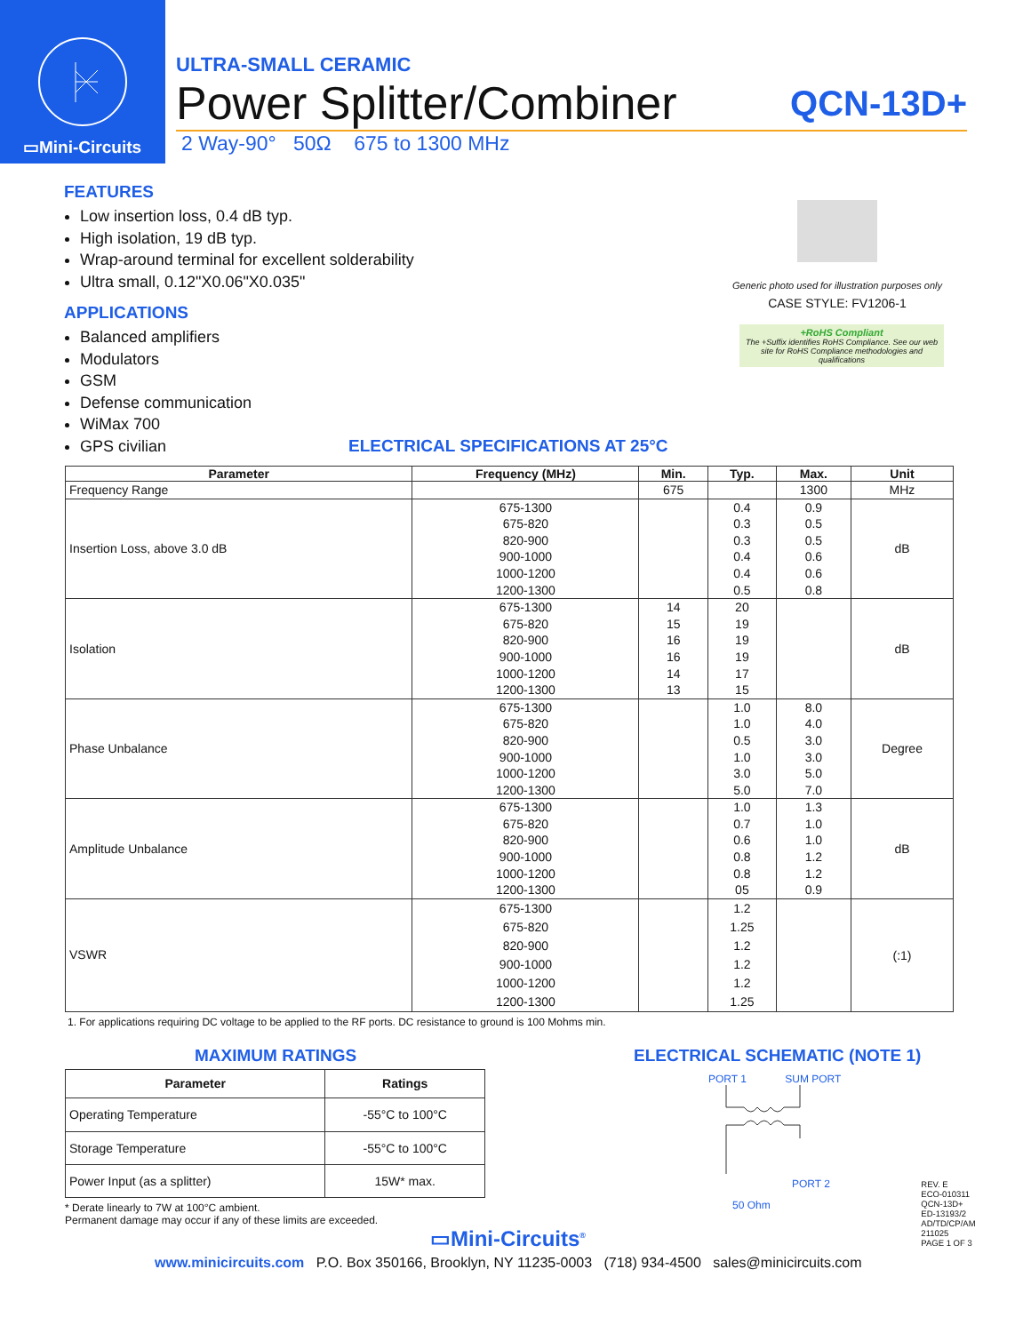▭Mini-Circuits
ULTRA-SMALL CERAMIC
Power Splitter/Combiner QCN-13D+
2 Way-90° 50Ω 675 to 1300 MHz
FEATURES
Low insertion loss, 0.4 dB typ.
High isolation, 19 dB typ.
Wrap-around terminal for excellent solderability
Ultra small, 0.12"X0.06"X0.035"
APPLICATIONS
Balanced amplifiers
Modulators
GSM
Defense communication
WiMax 700
GPS civilian ELECTRICAL SPECIFICATIONS AT 25°C
Generic photo used for illustration purposes only
CASE STYLE: FV1206-1
+RoHS Compliant
The +Suffix identifies RoHS Compliance. See our web site for RoHS Compliance methodologies and qualifications
| Parameter | Frequency (MHz) | Min. | Typ. | Max. | Unit |
| --- | --- | --- | --- | --- | --- |
| Frequency Range | | 675 | | 1300 | MHz |
| Insertion Loss, above 3.0 dB | 675-1300 675-820 820-900 900-1000 1000-1200 1200-1300 | | 0.4 0.3 0.3 0.4 0.4 0.5 | 0.9 0.5 0.5 0.6 0.6 0.8 | dB |
| Isolation | 675-1300 675-820 820-900 900-1000 1000-1200 1200-1300 | 14 15 16 16 14 13 | 20 19 19 19 17 15 | | dB |
| Phase Unbalance | 675-1300 675-820 820-900 900-1000 1000-1200 1200-1300 | | 1.0 1.0 0.5 1.0 3.0 5.0 | 8.0 4.0 3.0 3.0 5.0 7.0 | Degree |
| Amplitude Unbalance | 675-1300 675-820 820-900 900-1000 1000-1200 1200-1300 | | 1.0 0.7 0.6 0.8 0.8 05 | 1.3 1.0 1.0 1.2 1.2 0.9 | dB |
| VSWR | 675-1300 675-820 820-900 900-1000 1000-1200 1200-1300 | | 1.2 1.25 1.2 1.2 1.2 1.25 | | (:1) |
1. For applications requiring DC voltage to be applied to the RF ports. DC resistance to ground is 100 Mohms min.
MAXIMUM RATINGS
| Parameter | Ratings |
| --- | --- |
| Operating Temperature | -55°C to 100°C |
| Storage Temperature | -55°C to 100°C |
| Power Input (as a splitter) | 15W* max. |
* Derate linearly to 7W at 100°C ambient.
Permanent damage may occur if any of these limits are exceeded.
ELECTRICAL SCHEMATIC (NOTE 1)
PORT 1 SUM PORT
PORT 2
50 Ohm
REV. E
ECO-010311
QCN-13D+
ED-13193/2
AD/TD/CP/AM
211025
PAGE 1 OF 3
▭Mini-Circuits<sup>®</sup>
www.minicircuits.com P.O. Box 350166, Brooklyn, NY 11235-0003 (718) 934-4500 sales@minicircuits.com